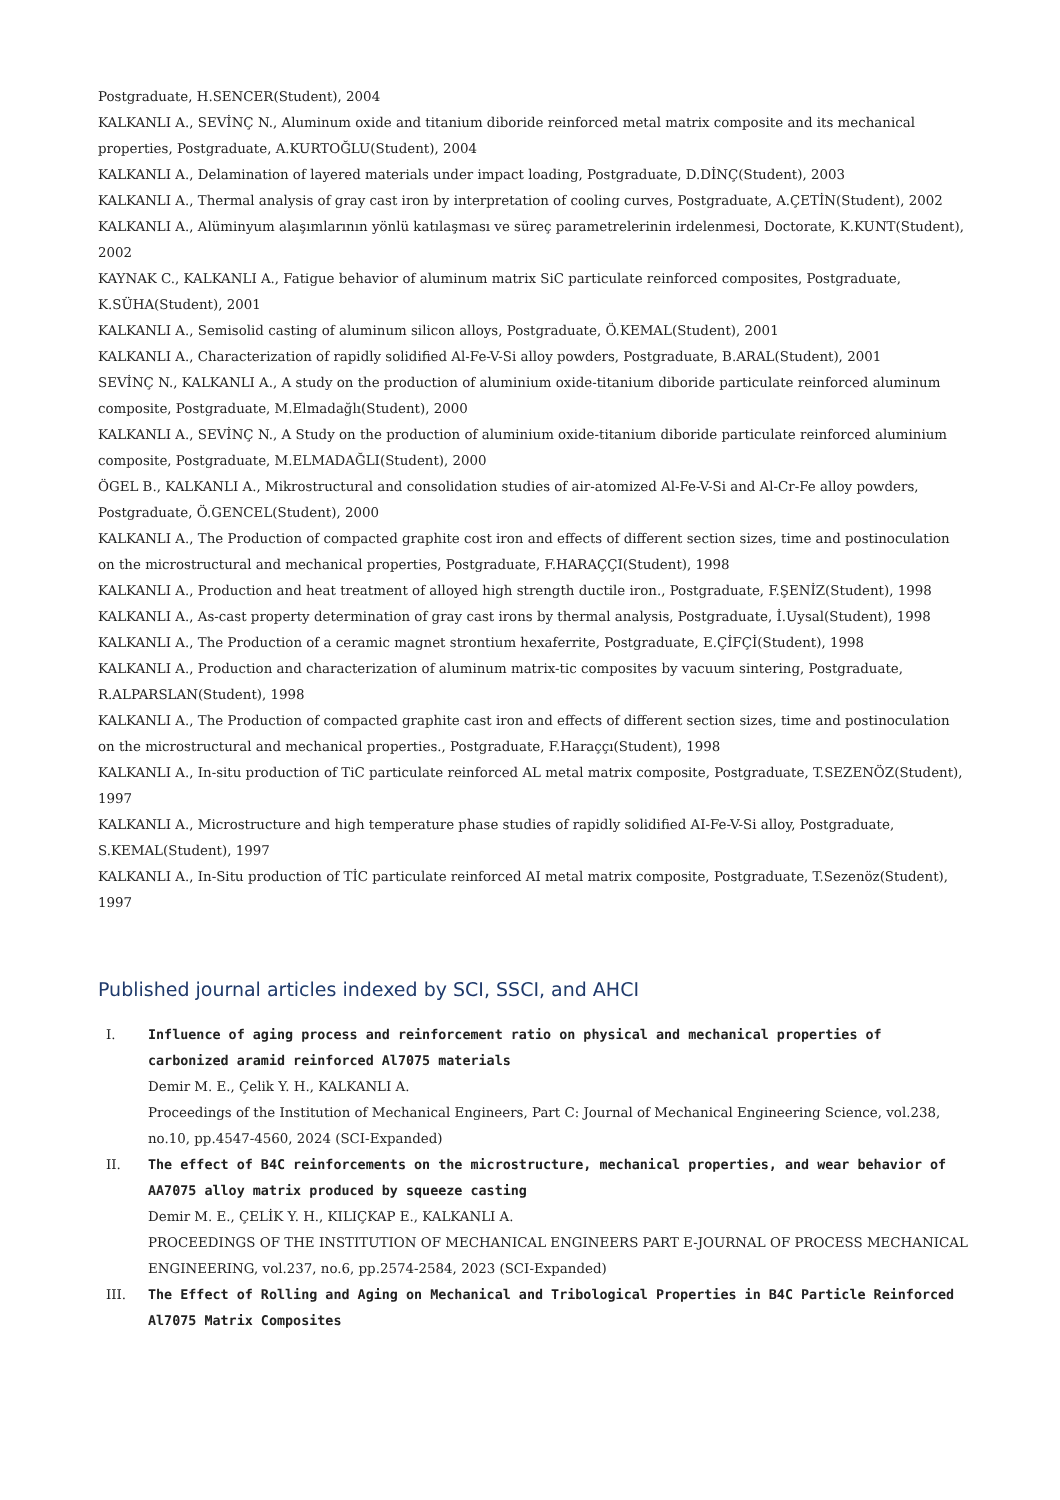Postgraduate, H.SENCER(Student), 2004
KALKANLI A., SEVİNÇ N., Aluminum oxide and titanium diboride reinforced metal matrix composite and its mechanical properties, Postgraduate, A.KURTOĞLU(Student), 2004
KALKANLI A., Delamination of layered materials under impact loading, Postgraduate, D.DİNÇ(Student), 2003
KALKANLI A., Thermal analysis of gray cast iron by interpretation of cooling curves, Postgraduate, A.ÇETİN(Student), 2002
KALKANLI A., Alüminyum alaşımlarının yönlü katılaşması ve süreç parametrelerinin irdelenmesi, Doctorate, K.KUNT(Student), 2002
KAYNAK C., KALKANLI A., Fatigue behavior of aluminum matrix SiC particulate reinforced composites, Postgraduate, K.SÜHA(Student), 2001
KALKANLI A., Semisolid casting of aluminum silicon alloys, Postgraduate, Ö.KEMAL(Student), 2001
KALKANLI A., Characterization of rapidly solidified Al-Fe-V-Si alloy powders, Postgraduate, B.ARAL(Student), 2001
SEVİNÇ N., KALKANLI A., A study on the production of aluminium oxide-titanium diboride particulate reinforced aluminum composite, Postgraduate, M.Elmadağlı(Student), 2000
KALKANLI A., SEVİNÇ N., A Study on the production of aluminium oxide-titanium diboride particulate reinforced aluminium composite, Postgraduate, M.ELMADAĞLI(Student), 2000
ÖGEL B., KALKANLI A., Mikrostructural and consolidation studies of air-atomized Al-Fe-V-Si and Al-Cr-Fe alloy powders, Postgraduate, Ö.GENCEL(Student), 2000
KALKANLI A., The Production of compacted graphite cost iron and effects of different section sizes, time and postinoculation on the microstructural and mechanical properties, Postgraduate, F.HARAÇÇI(Student), 1998
KALKANLI A., Production and heat treatment of alloyed high strength ductile iron., Postgraduate, F.ŞENİZ(Student), 1998
KALKANLI A., As-cast property determination of gray cast irons by thermal analysis, Postgraduate, İ.Uysal(Student), 1998
KALKANLI A., The Production of a ceramic magnet strontium hexaferrite, Postgraduate, E.ÇİFÇİ(Student), 1998
KALKANLI A., Production and characterization of aluminum matrix-tic composites by vacuum sintering, Postgraduate, R.ALPARSLAN(Student), 1998
KALKANLI A., The Production of compacted graphite cast iron and effects of different section sizes, time and postinoculation on the microstructural and mechanical properties., Postgraduate, F.Haraççı(Student), 1998
KALKANLI A., In-situ production of TiC particulate reinforced AL metal matrix composite, Postgraduate, T.SEZENÖZ(Student), 1997
KALKANLI A., Microstructure and high temperature phase studies of rapidly solidified AI-Fe-V-Si alloy, Postgraduate, S.KEMAL(Student), 1997
KALKANLI A., In-Situ production of TİC particulate reinforced AI metal matrix composite, Postgraduate, T.Sezenöz(Student), 1997
Published journal articles indexed by SCI, SSCI, and AHCI
I. Influence of aging process and reinforcement ratio on physical and mechanical properties of carbonized aramid reinforced Al7075 materials
Demir M. E., Çelik Y. H., KALKANLI A.
Proceedings of the Institution of Mechanical Engineers, Part C: Journal of Mechanical Engineering Science, vol.238, no.10, pp.4547-4560, 2024 (SCI-Expanded)
II. The effect of B4C reinforcements on the microstructure, mechanical properties, and wear behavior of AA7075 alloy matrix produced by squeeze casting
Demir M. E., ÇELİK Y. H., KILIÇKAP E., KALKANLI A.
PROCEEDINGS OF THE INSTITUTION OF MECHANICAL ENGINEERS PART E-JOURNAL OF PROCESS MECHANICAL ENGINEERING, vol.237, no.6, pp.2574-2584, 2023 (SCI-Expanded)
III. The Effect of Rolling and Aging on Mechanical and Tribological Properties in B4C Particle Reinforced Al7075 Matrix Composites